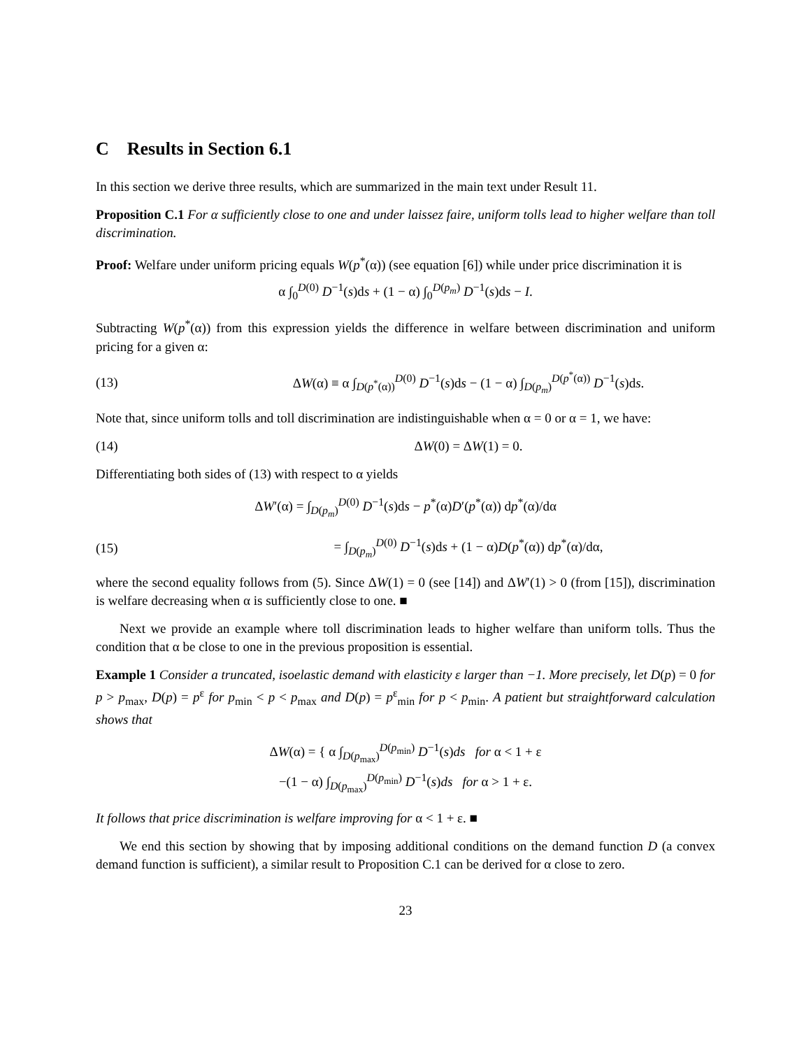C Results in Section 6.1
In this section we derive three results, which are summarized in the main text under Result 11.
Proposition C.1 For α sufficiently close to one and under laissez faire, uniform tolls lead to higher welfare than toll discrimination.
Proof: Welfare under uniform pricing equals W(p<sup>*</sup>(α)) (see equation [6]) while under price discrimination it is
α ∫<sub>0</sub><sup>D(0)</sup> D<sup>−1</sup>(s)ds + (1 − α) ∫<sub>0</sub><sup>D(p<sub>m</sub>)</sup> D<sup>−1</sup>(s)ds − I.
Subtracting W(p<sup>*</sup>(α)) from this expression yields the difference in welfare between discrimination and uniform pricing for a given α:
(13) ΔW(α) ≡ α ∫<sub>D(p<sup>*</sup>(α))</sub><sup>D(0)</sup> D<sup>−1</sup>(s)ds − (1 − α) ∫<sub>D(p<sub>m</sub>)</sub><sup>D(p<sup>*</sup>(α))</sup> D<sup>−1</sup>(s)ds.
Note that, since uniform tolls and toll discrimination are indistinguishable when α = 0 or α = 1, we have:
(14) ΔW(0) = ΔW(1) = 0.
Differentiating both sides of (13) with respect to α yields
ΔW′(α) = ∫<sub>D(p<sub>m</sub>)</sub><sup>D(0)</sup> D<sup>−1</sup>(s)ds − p<sup>*</sup>(α)D′(p<sup>*</sup>(α)) dp<sup>*</sup>(α)/dα
(15) = ∫<sub>D(p<sub>m</sub>)</sub><sup>D(0)</sup> D<sup>−1</sup>(s)ds + (1 − α)D(p<sup>*</sup>(α)) dp<sup>*</sup>(α)/dα,
where the second equality follows from (5). Since ΔW(1) = 0 (see [14]) and ΔW′(1) > 0 (from [15]), discrimination is welfare decreasing when α is sufficiently close to one. ■
Next we provide an example where toll discrimination leads to higher welfare than uniform tolls. Thus the condition that α be close to one in the previous proposition is essential.
Example 1 Consider a truncated, isoelastic demand with elasticity ε larger than −1. More precisely, let D(p) = 0 for p > p<sub>max</sub>, D(p) = p<sup>ε</sup> for p<sub>min</sub> < p < p<sub>max</sub> and D(p) = p<sup>ε</sup><sub>min</sub> for p < p<sub>min</sub>. A patient but straightforward calculation shows that
ΔW(α) = { α ∫<sub>D(p<sub>max</sub>)</sub><sup>D(p<sub>min</sub>)</sup> D<sup>−1</sup>(s)ds for α < 1 + ε
−(1 − α) ∫<sub>D(p<sub>max</sub>)</sub><sup>D(p<sub>min</sub>)</sup> D<sup>−1</sup>(s)ds for α > 1 + ε.
It follows that price discrimination is welfare improving for α < 1 + ε. ■
We end this section by showing that by imposing additional conditions on the demand function D (a convex demand function is sufficient), a similar result to Proposition C.1 can be derived for α close to zero.
23